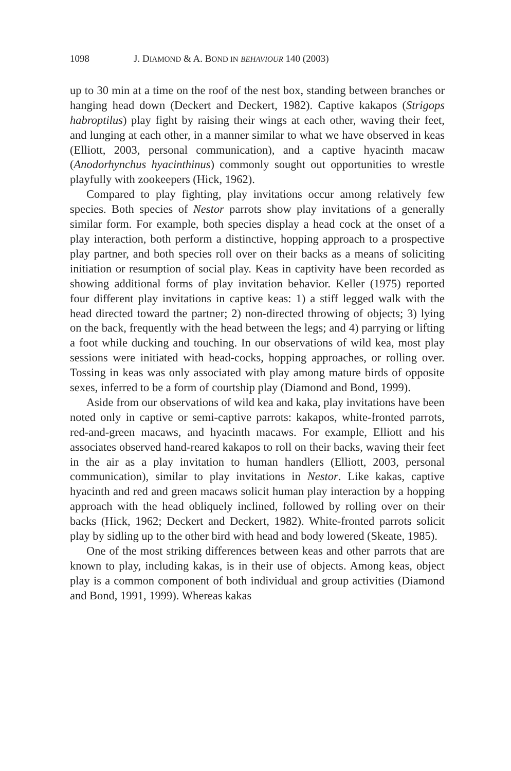1098 J. DIAMOND & A. BOND IN BEHAVIOUR 140 (2003)
up to 30 min at a time on the roof of the nest box, standing between branches or hanging head down (Deckert and Deckert, 1982). Captive kakapos (Strigops habroptilus) play fight by raising their wings at each other, waving their feet, and lunging at each other, in a manner similar to what we have observed in keas (Elliott, 2003, personal communication), and a captive hyacinth macaw (Anodorhynchus hyacinthinus) commonly sought out opportunities to wrestle playfully with zookeepers (Hick, 1962).
Compared to play fighting, play invitations occur among relatively few species. Both species of Nestor parrots show play invitations of a generally similar form. For example, both species display a head cock at the onset of a play interaction, both perform a distinctive, hopping approach to a prospective play partner, and both species roll over on their backs as a means of soliciting initiation or resumption of social play. Keas in captivity have been recorded as showing additional forms of play invitation behavior. Keller (1975) reported four different play invitations in captive keas: 1) a stiff legged walk with the head directed toward the partner; 2) non-directed throwing of objects; 3) lying on the back, frequently with the head between the legs; and 4) parrying or lifting a foot while ducking and touching. In our observations of wild kea, most play sessions were initiated with head-cocks, hopping approaches, or rolling over. Tossing in keas was only associated with play among mature birds of opposite sexes, inferred to be a form of courtship play (Diamond and Bond, 1999).
Aside from our observations of wild kea and kaka, play invitations have been noted only in captive or semi-captive parrots: kakapos, white-fronted parrots, red-and-green macaws, and hyacinth macaws. For example, Elliott and his associates observed hand-reared kakapos to roll on their backs, waving their feet in the air as a play invitation to human handlers (Elliott, 2003, personal communication), similar to play invitations in Nestor. Like kakas, captive hyacinth and red and green macaws solicit human play interaction by a hopping approach with the head obliquely inclined, followed by rolling over on their backs (Hick, 1962; Deckert and Deckert, 1982). White-fronted parrots solicit play by sidling up to the other bird with head and body lowered (Skeate, 1985).
One of the most striking differences between keas and other parrots that are known to play, including kakas, is in their use of objects. Among keas, object play is a common component of both individual and group activities (Diamond and Bond, 1991, 1999). Whereas kakas